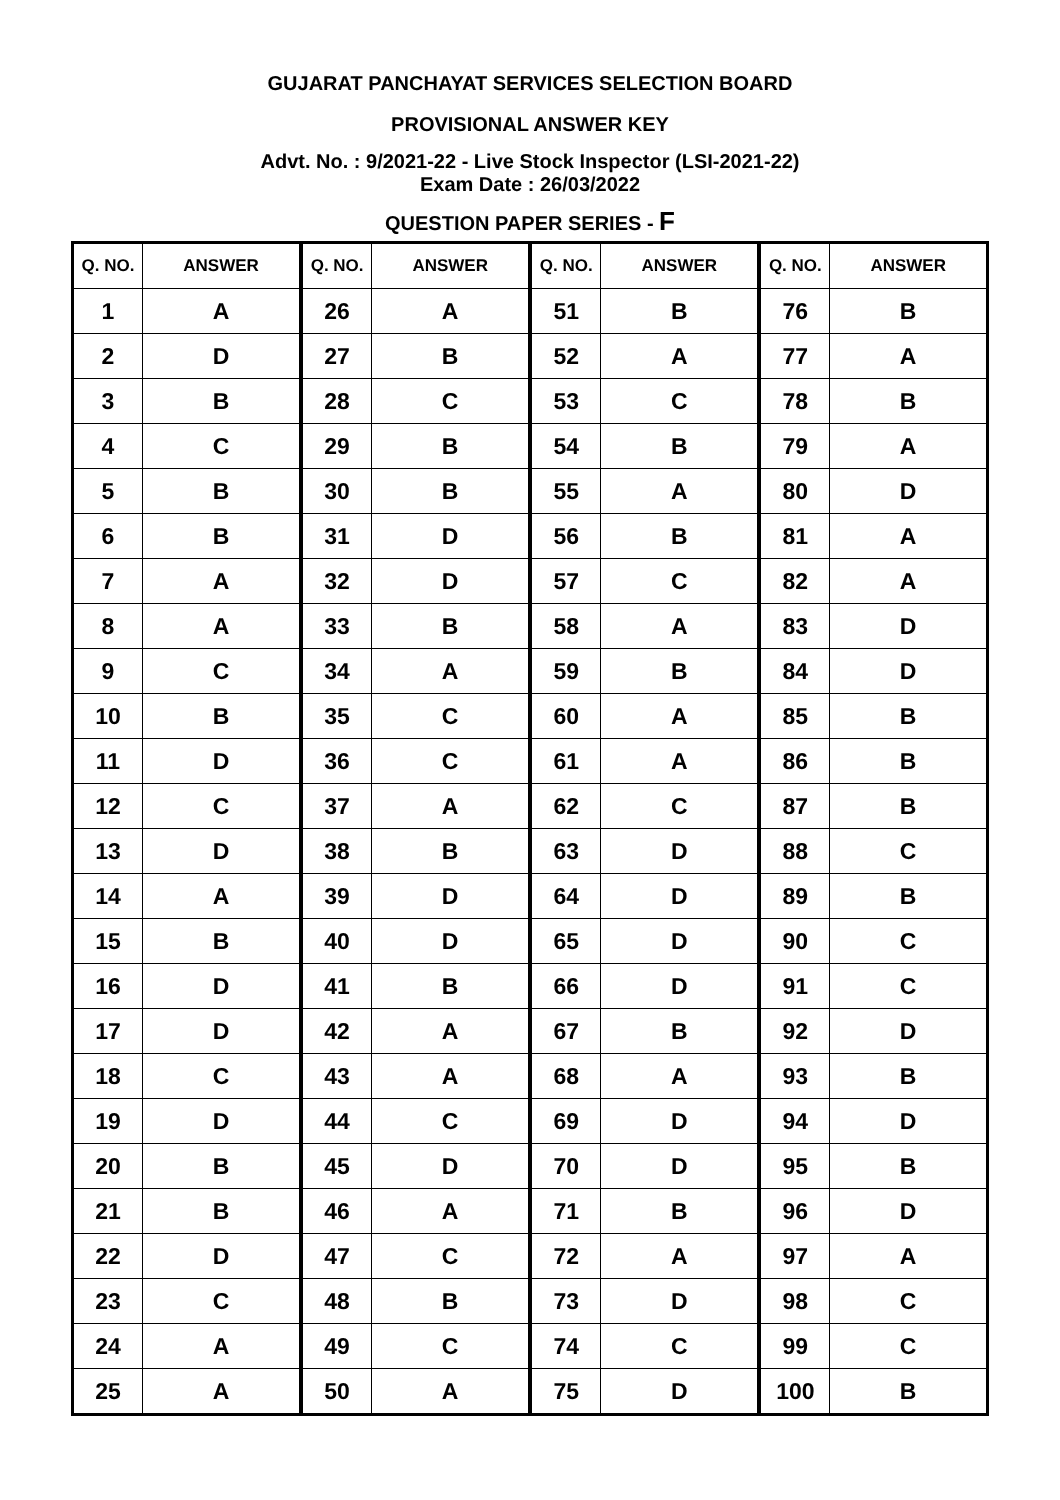GUJARAT PANCHAYAT SERVICES SELECTION BOARD
PROVISIONAL ANSWER KEY
Advt. No. : 9/2021-22 - Live Stock Inspector (LSI-2021-22)
Exam Date : 26/03/2022
QUESTION PAPER SERIES - F
| Q. NO. | ANSWER | Q. NO. | ANSWER | Q. NO. | ANSWER | Q. NO. | ANSWER |
| --- | --- | --- | --- | --- | --- | --- | --- |
| 1 | A | 26 | A | 51 | B | 76 | B |
| 2 | D | 27 | B | 52 | A | 77 | A |
| 3 | B | 28 | C | 53 | C | 78 | B |
| 4 | C | 29 | B | 54 | B | 79 | A |
| 5 | B | 30 | B | 55 | A | 80 | D |
| 6 | B | 31 | D | 56 | B | 81 | A |
| 7 | A | 32 | D | 57 | C | 82 | A |
| 8 | A | 33 | B | 58 | A | 83 | D |
| 9 | C | 34 | A | 59 | B | 84 | D |
| 10 | B | 35 | C | 60 | A | 85 | B |
| 11 | D | 36 | C | 61 | A | 86 | B |
| 12 | C | 37 | A | 62 | C | 87 | B |
| 13 | D | 38 | B | 63 | D | 88 | C |
| 14 | A | 39 | D | 64 | D | 89 | B |
| 15 | B | 40 | D | 65 | D | 90 | C |
| 16 | D | 41 | B | 66 | D | 91 | C |
| 17 | D | 42 | A | 67 | B | 92 | D |
| 18 | C | 43 | A | 68 | A | 93 | B |
| 19 | D | 44 | C | 69 | D | 94 | D |
| 20 | B | 45 | D | 70 | D | 95 | B |
| 21 | B | 46 | A | 71 | B | 96 | D |
| 22 | D | 47 | C | 72 | A | 97 | A |
| 23 | C | 48 | B | 73 | D | 98 | C |
| 24 | A | 49 | C | 74 | C | 99 | C |
| 25 | A | 50 | A | 75 | D | 100 | B |